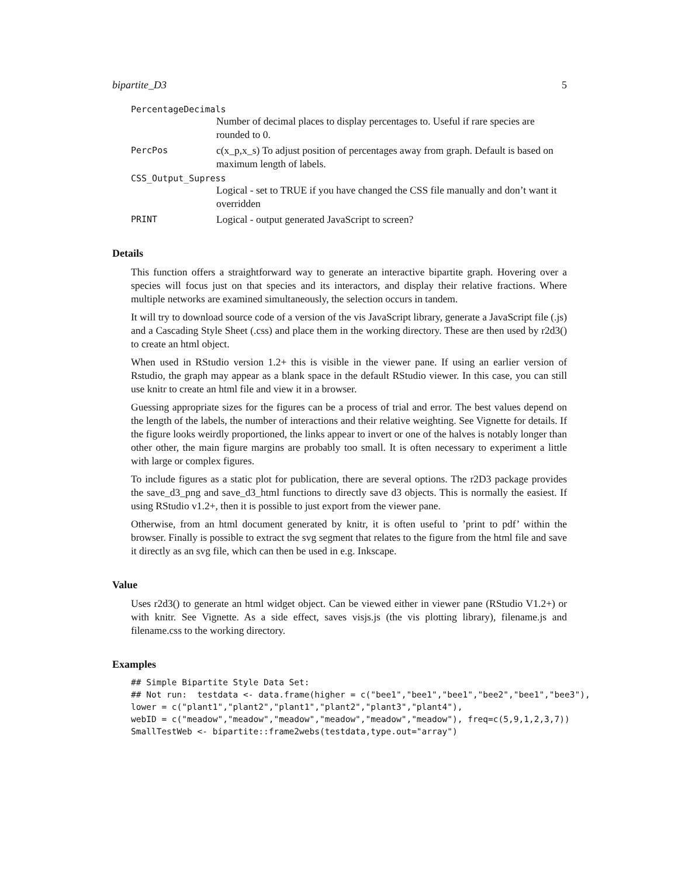bipartite_D3 5
PercentageDecimals
Number of decimal places to display percentages to. Useful if rare species are rounded to 0.
PercPos
c(x_p,x_s) To adjust position of percentages away from graph. Default is based on maximum length of labels.
CSS_Output_Supress
Logical - set to TRUE if you have changed the CSS file manually and don’t want it overridden
PRINT
Logical - output generated JavaScript to screen?
Details
This function offers a straightforward way to generate an interactive bipartite graph. Hovering over a species will focus just on that species and its interactors, and display their relative fractions. Where multiple networks are examined simultaneously, the selection occurs in tandem.
It will try to download source code of a version of the vis JavaScript library, generate a JavaScript file (.js) and a Cascading Style Sheet (.css) and place them in the working directory. These are then used by r2d3() to create an html object.
When used in RStudio version 1.2+ this is visible in the viewer pane. If using an earlier version of Rstudio, the graph may appear as a blank space in the default RStudio viewer. In this case, you can still use knitr to create an html file and view it in a browser.
Guessing appropriate sizes for the figures can be a process of trial and error. The best values depend on the length of the labels, the number of interactions and their relative weighting. See Vignette for details. If the figure looks weirdly proportioned, the links appear to invert or one of the halves is notably longer than other other, the main figure margins are probably too small. It is often necessary to experiment a little with large or complex figures.
To include figures as a static plot for publication, there are several options. The r2D3 package provides the save_d3_png and save_d3_html functions to directly save d3 objects. This is normally the easiest. If using RStudio v1.2+, then it is possible to just export from the viewer pane.
Otherwise, from an html document generated by knitr, it is often useful to ’print to pdf’ within the browser. Finally is possible to extract the svg segment that relates to the figure from the html file and save it directly as an svg file, which can then be used in e.g. Inkscape.
Value
Uses r2d3() to generate an html widget object. Can be viewed either in viewer pane (RStudio V1.2+) or with knitr. See Vignette. As a side effect, saves visjs.js (the vis plotting library), filename.js and filename.css to the working directory.
Examples
## Simple Bipartite Style Data Set:
## Not run:  testdata <- data.frame(higher = c("bee1","bee1","bee1","bee2","bee1","bee3"),
lower = c("plant1","plant2","plant1","plant2","plant3","plant4"),
webID = c("meadow","meadow","meadow","meadow","meadow","meadow"), freq=c(5,9,1,2,3,7))
SmallTestWeb <- bipartite::frame2webs(testdata,type.out="array")